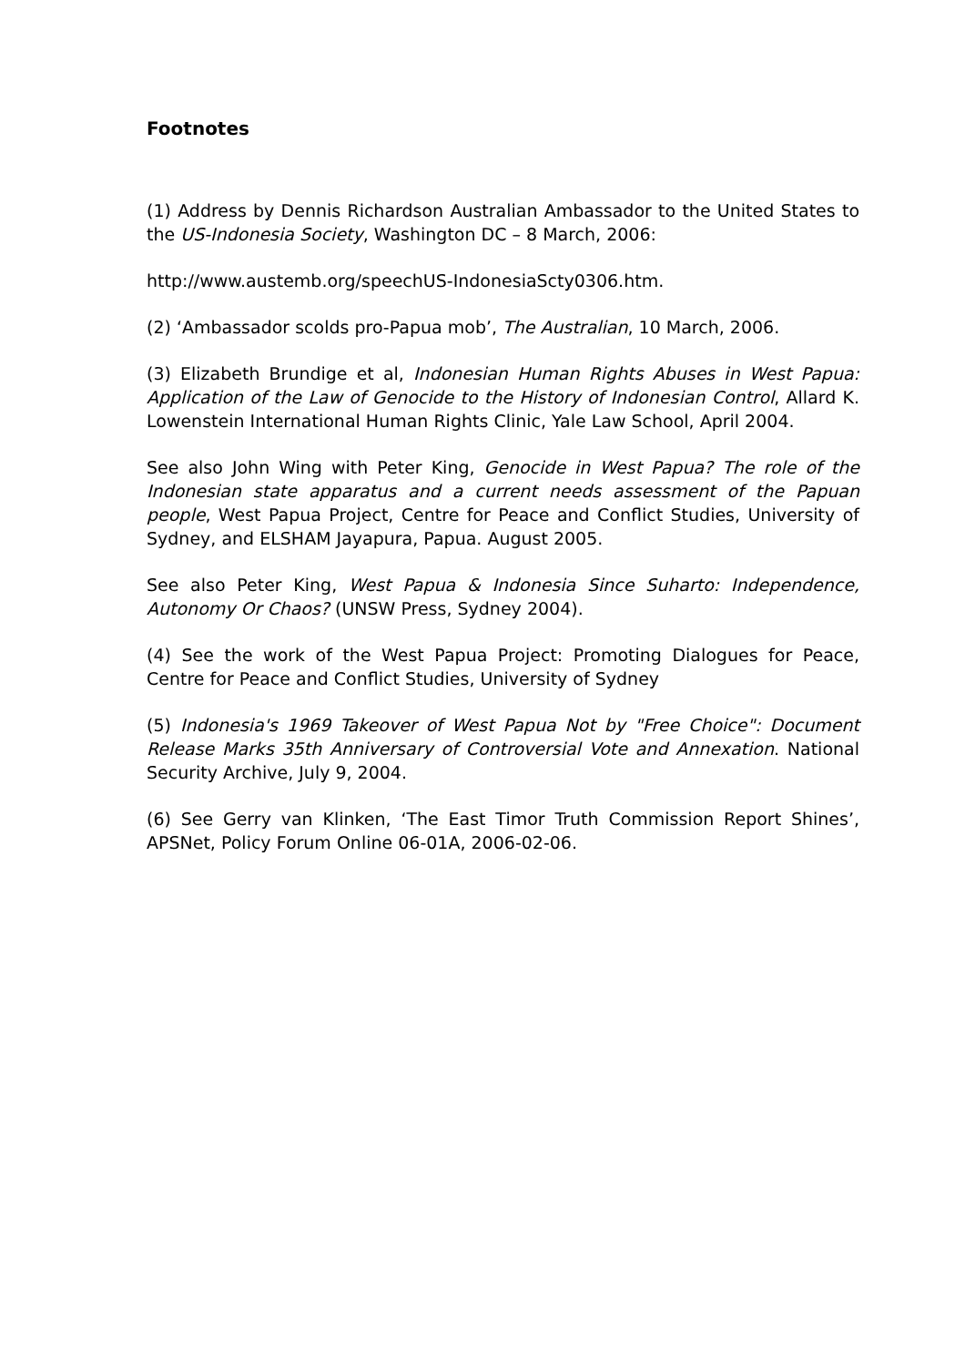Footnotes
(1) Address by Dennis Richardson Australian Ambassador to the United States to the US-Indonesia Society, Washington DC – 8 March, 2006:
http://www.austemb.org/speechUS-IndonesiaScty0306.htm.
(2) ‘Ambassador scolds pro-Papua mob’, The Australian, 10 March, 2006.
(3) Elizabeth Brundige et al, Indonesian Human Rights Abuses in West Papua: Application of the Law of Genocide to the History of Indonesian Control, Allard K. Lowenstein International Human Rights Clinic, Yale Law School, April 2004.
See also John Wing with Peter King, Genocide in West Papua? The role of the Indonesian state apparatus and a current needs assessment of the Papuan people, West Papua Project, Centre for Peace and Conflict Studies, University of Sydney, and ELSHAM Jayapura, Papua. August 2005.
See also Peter King, West Papua & Indonesia Since Suharto: Independence, Autonomy Or Chaos? (UNSW Press, Sydney 2004).
(4) See the work of the West Papua Project: Promoting Dialogues for Peace, Centre for Peace and Conflict Studies, University of Sydney
(5) Indonesia's 1969 Takeover of West Papua Not by "Free Choice": Document Release Marks 35th Anniversary of Controversial Vote and Annexation. National Security Archive, July 9, 2004.
(6) See Gerry van Klinken, ‘The East Timor Truth Commission Report Shines’, APSNet, Policy Forum Online 06-01A, 2006-02-06.